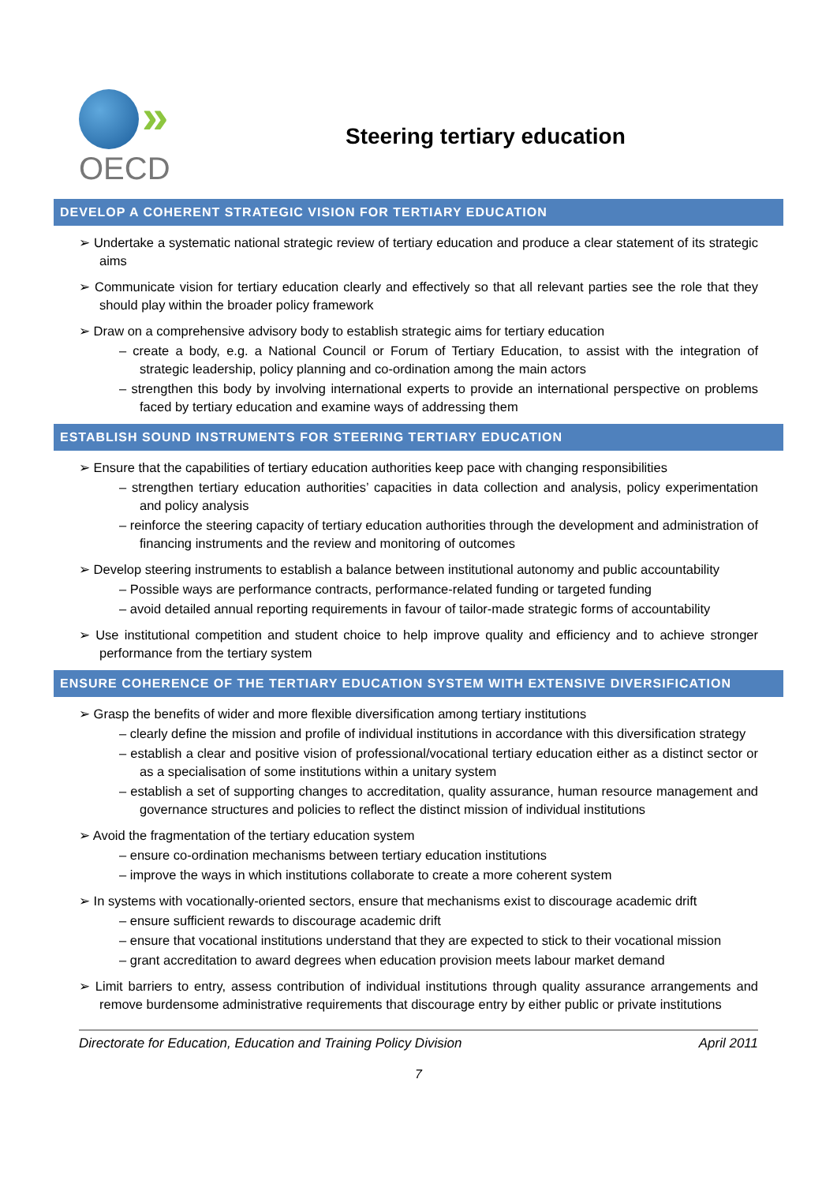»
OECD
Steering tertiary education
DEVELOP A COHERENT STRATEGIC VISION FOR TERTIARY EDUCATION
➢ Undertake a systematic national strategic review of tertiary education and produce a clear statement of its strategic aims
➢ Communicate vision for tertiary education clearly and effectively so that all relevant parties see the role that they should play within the broader policy framework
➢ Draw on a comprehensive advisory body to establish strategic aims for tertiary education
– create a body, e.g. a National Council or Forum of Tertiary Education, to assist with the integration of strategic leadership, policy planning and co-ordination among the main actors
– strengthen this body by involving international experts to provide an international perspective on problems faced by tertiary education and examine ways of addressing them
ESTABLISH SOUND INSTRUMENTS FOR STEERING TERTIARY EDUCATION
➢ Ensure that the capabilities of tertiary education authorities keep pace with changing responsibilities
– strengthen tertiary education authorities’ capacities in data collection and analysis, policy experimentation and policy analysis
– reinforce the steering capacity of tertiary education authorities through the development and administration of financing instruments and the review and monitoring of outcomes
➢ Develop steering instruments to establish a balance between institutional autonomy and public accountability
– Possible ways are performance contracts, performance-related funding or targeted funding
– avoid detailed annual reporting requirements in favour of tailor-made strategic forms of accountability
➢ Use institutional competition and student choice to help improve quality and efficiency and to achieve stronger performance from the tertiary system
ENSURE COHERENCE OF THE TERTIARY EDUCATION SYSTEM WITH EXTENSIVE DIVERSIFICATION
➢ Grasp the benefits of wider and more flexible diversification among tertiary institutions
– clearly define the mission and profile of individual institutions in accordance with this diversification strategy
– establish a clear and positive vision of professional/vocational tertiary education either as a distinct sector or as a specialisation of some institutions within a unitary system
– establish a set of supporting changes to accreditation, quality assurance, human resource management and governance structures and policies to reflect the distinct mission of individual institutions
➢ Avoid the fragmentation of the tertiary education system
– ensure co-ordination mechanisms between tertiary education institutions
– improve the ways in which institutions collaborate to create a more coherent system
➢ In systems with vocationally-oriented sectors, ensure that mechanisms exist to discourage academic drift
– ensure sufficient rewards to discourage academic drift
– ensure that vocational institutions understand that they are expected to stick to their vocational mission
– grant accreditation to award degrees when education provision meets labour market demand
➢ Limit barriers to entry, assess contribution of individual institutions through quality assurance arrangements and remove burdensome administrative requirements that discourage entry by either public or private institutions
Directorate for Education, Education and Training Policy Division April 2011
7